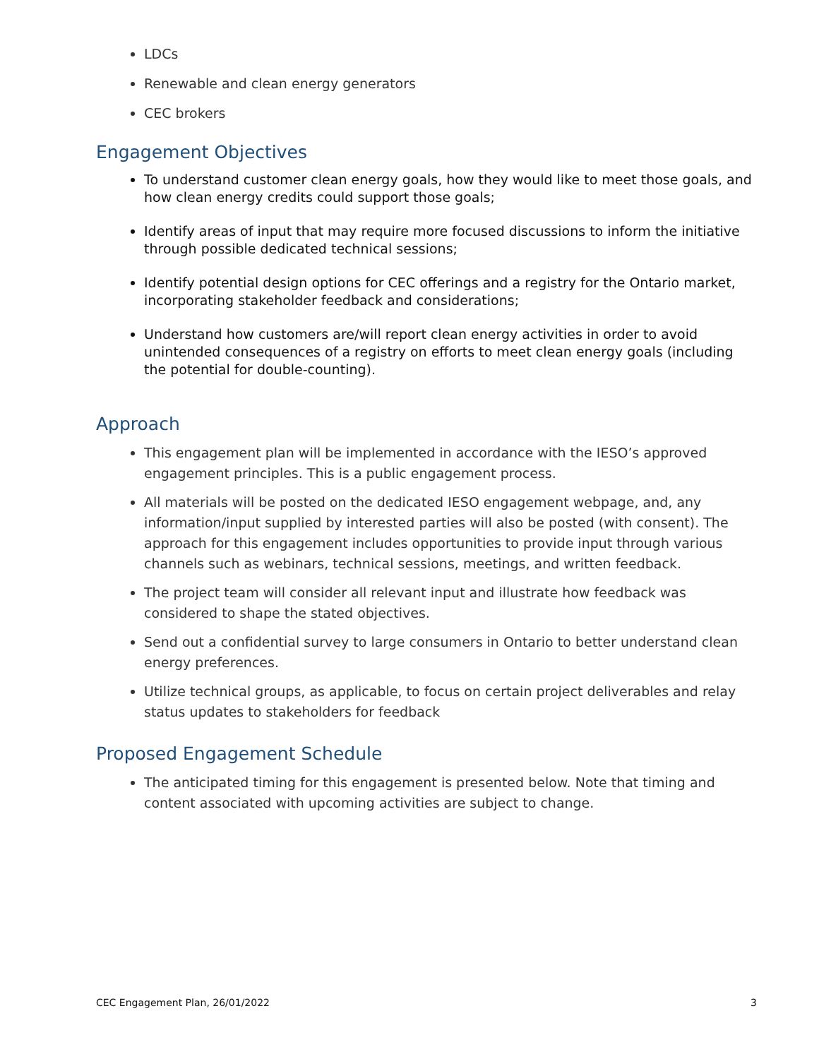LDCs
Renewable and clean energy generators
CEC brokers
Engagement Objectives
To understand customer clean energy goals, how they would like to meet those goals, and how clean energy credits could support those goals;
Identify areas of input that may require more focused discussions to inform the initiative through possible dedicated technical sessions;
Identify potential design options for CEC offerings and a registry for the Ontario market, incorporating stakeholder feedback and considerations;
Understand how customers are/will report clean energy activities in order to avoid unintended consequences of a registry on efforts to meet clean energy goals (including the potential for double-counting).
Approach
This engagement plan will be implemented in accordance with the IESO’s approved engagement principles. This is a public engagement process.
All materials will be posted on the dedicated IESO engagement webpage, and, any information/input supplied by interested parties will also be posted (with consent). The approach for this engagement includes opportunities to provide input through various channels such as webinars, technical sessions, meetings, and written feedback.
The project team will consider all relevant input and illustrate how feedback was considered to shape the stated objectives.
Send out a confidential survey to large consumers in Ontario to better understand clean energy preferences.
Utilize technical groups, as applicable, to focus on certain project deliverables and relay status updates to stakeholders for feedback
Proposed Engagement Schedule
The anticipated timing for this engagement is presented below. Note that timing and content associated with upcoming activities are subject to change.
CEC Engagement Plan, 26/01/2022 3